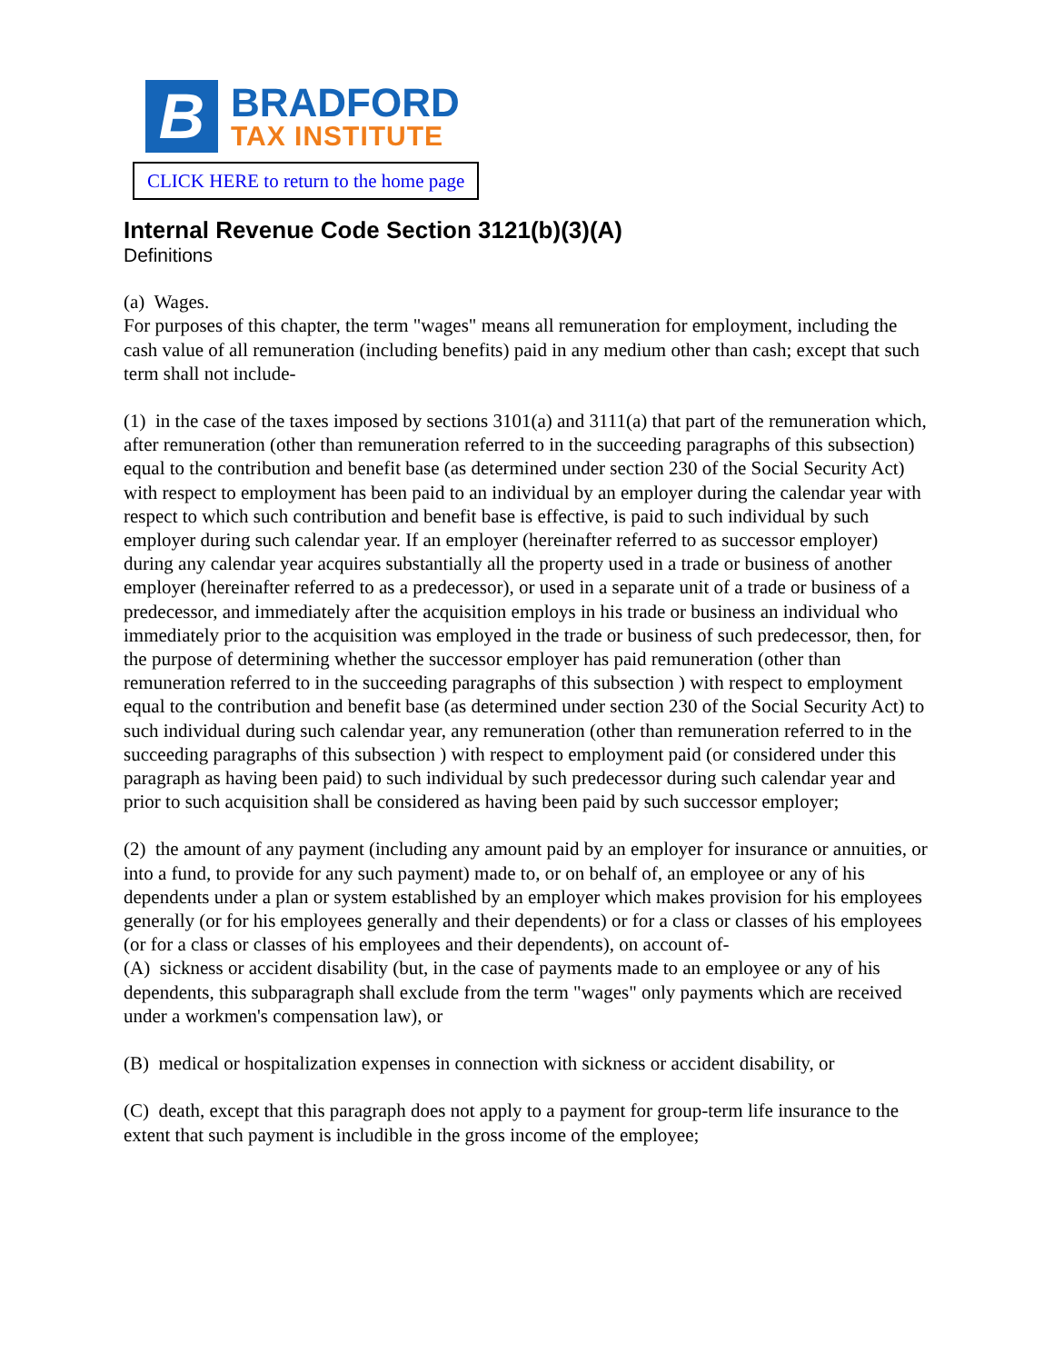B
BRADFORD
TAX INSTITUTE
CLICK HERE to return to the home page
Internal Revenue Code Section 3121(b)(3)(A)
Definitions
(a) Wages.
For purposes of this chapter, the term "wages" means all remuneration for employment, including the cash value of all remuneration (including benefits) paid in any medium other than cash; except that such term shall not include-
(1) in the case of the taxes imposed by sections 3101(a) and 3111(a) that part of the remuneration which, after remuneration (other than remuneration referred to in the succeeding paragraphs of this subsection) equal to the contribution and benefit base (as determined under section 230 of the Social Security Act) with respect to employment has been paid to an individual by an employer during the calendar year with respect to which such contribution and benefit base is effective, is paid to such individual by such employer during such calendar year. If an employer (hereinafter referred to as successor employer) during any calendar year acquires substantially all the property used in a trade or business of another employer (hereinafter referred to as a predecessor), or used in a separate unit of a trade or business of a predecessor, and immediately after the acquisition employs in his trade or business an individual who immediately prior to the acquisition was employed in the trade or business of such predecessor, then, for the purpose of determining whether the successor employer has paid remuneration (other than remuneration referred to in the succeeding paragraphs of this subsection ) with respect to employment equal to the contribution and benefit base (as determined under section 230 of the Social Security Act) to such individual during such calendar year, any remuneration (other than remuneration referred to in the succeeding paragraphs of this subsection ) with respect to employment paid (or considered under this paragraph as having been paid) to such individual by such predecessor during such calendar year and prior to such acquisition shall be considered as having been paid by such successor employer;
(2) the amount of any payment (including any amount paid by an employer for insurance or annuities, or into a fund, to provide for any such payment) made to, or on behalf of, an employee or any of his dependents under a plan or system established by an employer which makes provision for his employees generally (or for his employees generally and their dependents) or for a class or classes of his employees (or for a class or classes of his employees and their dependents), on account of-
(A) sickness or accident disability (but, in the case of payments made to an employee or any of his dependents, this subparagraph shall exclude from the term "wages" only payments which are received under a workmen's compensation law), or
(B) medical or hospitalization expenses in connection with sickness or accident disability, or
(C) death, except that this paragraph does not apply to a payment for group-term life insurance to the extent that such payment is includible in the gross income of the employee;